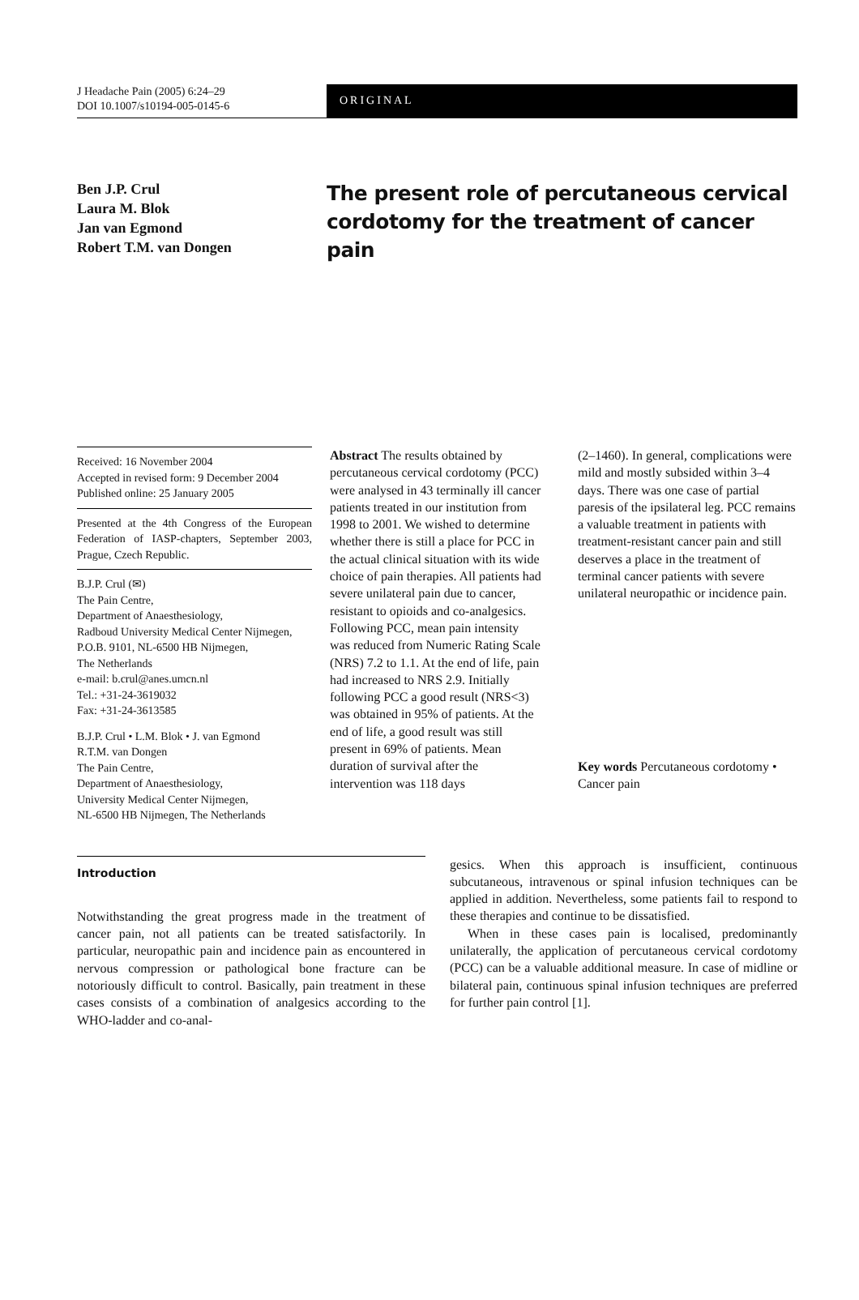J Headache Pain (2005) 6:24–29
DOI 10.1007/s10194-005-0145-6
ORIGINAL
Ben J.P. Crul
Laura M. Blok
Jan van Egmond
Robert T.M. van Dongen
The present role of percutaneous cervical cordotomy for the treatment of cancer pain
Received: 16 November 2004
Accepted in revised form: 9 December 2004
Published online: 25 January 2005
Presented at the 4th Congress of the European Federation of IASP-chapters, September 2003, Prague, Czech Republic.
B.J.P. Crul (✉)
The Pain Centre,
Department of Anaesthesiology,
Radboud University Medical Center Nijmegen,
P.O.B. 9101, NL-6500 HB Nijmegen,
The Netherlands
e-mail: b.crul@anes.umcn.nl
Tel.: +31-24-3619032
Fax: +31-24-3613585
B.J.P. Crul • L.M. Blok • J. van Egmond
R.T.M. van Dongen
The Pain Centre,
Department of Anaesthesiology,
University Medical Center Nijmegen,
NL-6500 HB Nijmegen, The Netherlands
Abstract The results obtained by percutaneous cervical cordotomy (PCC) were analysed in 43 terminally ill cancer patients treated in our institution from 1998 to 2001. We wished to determine whether there is still a place for PCC in the actual clinical situation with its wide choice of pain therapies. All patients had severe unilateral pain due to cancer, resistant to opioids and co-analgesics. Following PCC, mean pain intensity was reduced from Numeric Rating Scale (NRS) 7.2 to 1.1. At the end of life, pain had increased to NRS 2.9. Initially following PCC a good result (NRS<3) was obtained in 95% of patients. At the end of life, a good result was still present in 69% of patients. Mean duration of survival after the intervention was 118 days
(2–1460). In general, complications were mild and mostly subsided within 3–4 days. There was one case of partial paresis of the ipsilateral leg. PCC remains a valuable treatment in patients with treatment-resistant cancer pain and still deserves a place in the treatment of terminal cancer patients with severe unilateral neuropathic or incidence pain.
Key words Percutaneous cordotomy • Cancer pain
Introduction
Notwithstanding the great progress made in the treatment of cancer pain, not all patients can be treated satisfactorily. In particular, neuropathic pain and incidence pain as encountered in nervous compression or pathological bone fracture can be notoriously difficult to control. Basically, pain treatment in these cases consists of a combination of analgesics according to the WHO-ladder and co-anal-
gesics. When this approach is insufficient, continuous subcutaneous, intravenous or spinal infusion techniques can be applied in addition. Nevertheless, some patients fail to respond to these therapies and continue to be dissatisfied.
When in these cases pain is localised, predominantly unilaterally, the application of percutaneous cervical cordotomy (PCC) can be a valuable additional measure. In case of midline or bilateral pain, continuous spinal infusion techniques are preferred for further pain control [1].